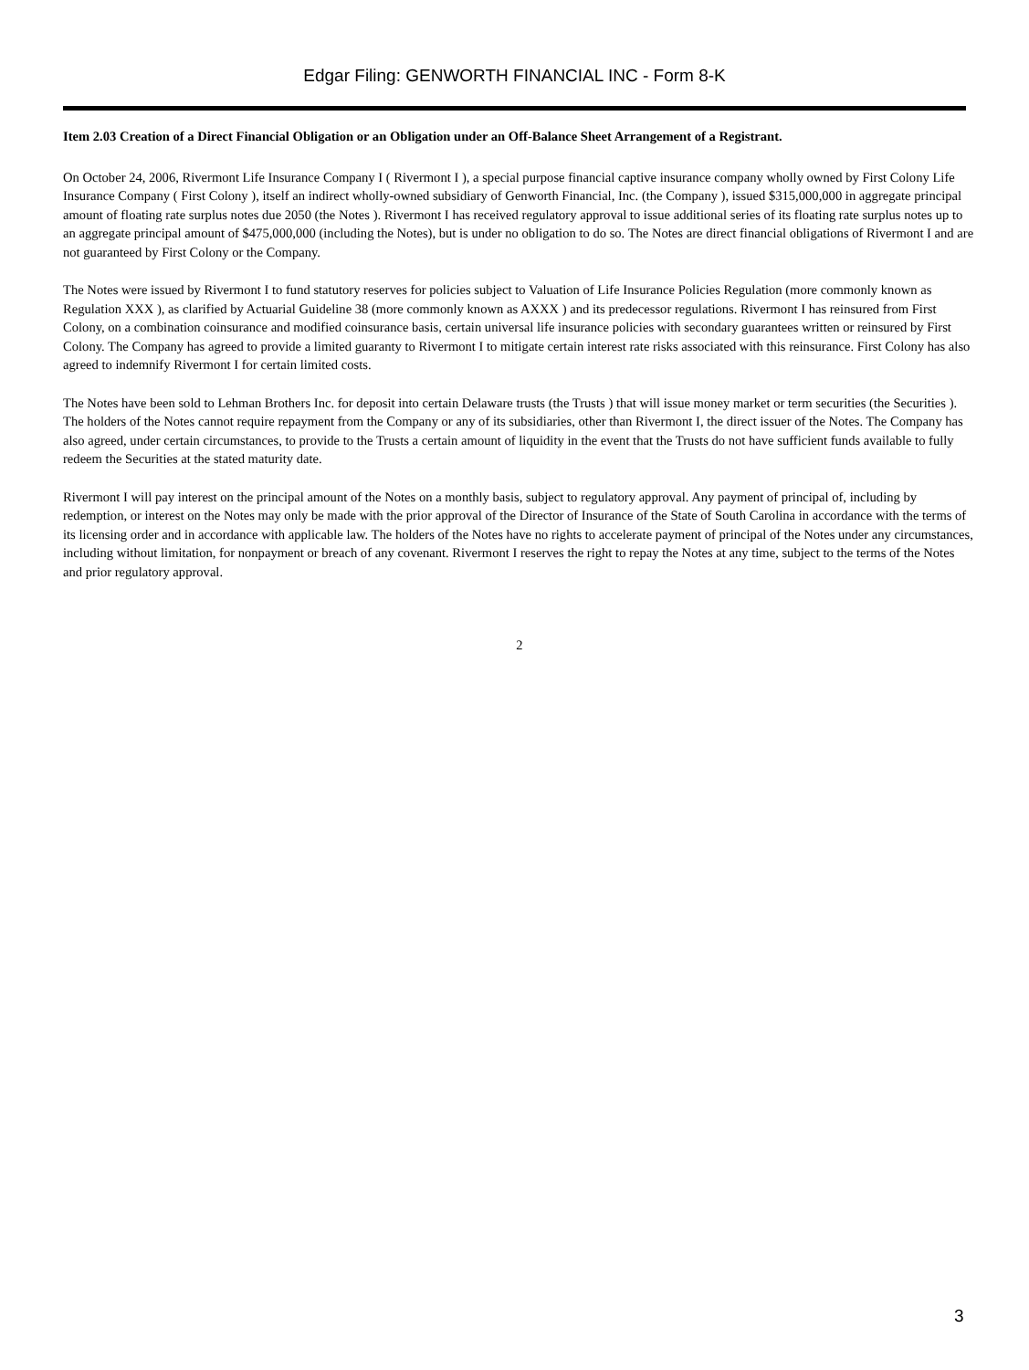Edgar Filing: GENWORTH FINANCIAL INC - Form 8-K
Item 2.03 Creation of a Direct Financial Obligation or an Obligation under an Off-Balance Sheet Arrangement of a Registrant.
On October 24, 2006, Rivermont Life Insurance Company I ( Rivermont I ), a special purpose financial captive insurance company wholly owned by First Colony Life Insurance Company ( First Colony ), itself an indirect wholly-owned subsidiary of Genworth Financial, Inc. (the Company ), issued $315,000,000 in aggregate principal amount of floating rate surplus notes due 2050 (the Notes ). Rivermont I has received regulatory approval to issue additional series of its floating rate surplus notes up to an aggregate principal amount of $475,000,000 (including the Notes), but is under no obligation to do so. The Notes are direct financial obligations of Rivermont I and are not guaranteed by First Colony or the Company.
The Notes were issued by Rivermont I to fund statutory reserves for policies subject to Valuation of Life Insurance Policies Regulation (more commonly known as Regulation XXX ), as clarified by Actuarial Guideline 38 (more commonly known as AXXX ) and its predecessor regulations. Rivermont I has reinsured from First Colony, on a combination coinsurance and modified coinsurance basis, certain universal life insurance policies with secondary guarantees written or reinsured by First Colony. The Company has agreed to provide a limited guaranty to Rivermont I to mitigate certain interest rate risks associated with this reinsurance. First Colony has also agreed to indemnify Rivermont I for certain limited costs.
The Notes have been sold to Lehman Brothers Inc. for deposit into certain Delaware trusts (the Trusts ) that will issue money market or term securities (the Securities ). The holders of the Notes cannot require repayment from the Company or any of its subsidiaries, other than Rivermont I, the direct issuer of the Notes. The Company has also agreed, under certain circumstances, to provide to the Trusts a certain amount of liquidity in the event that the Trusts do not have sufficient funds available to fully redeem the Securities at the stated maturity date.
Rivermont I will pay interest on the principal amount of the Notes on a monthly basis, subject to regulatory approval. Any payment of principal of, including by redemption, or interest on the Notes may only be made with the prior approval of the Director of Insurance of the State of South Carolina in accordance with the terms of its licensing order and in accordance with applicable law. The holders of the Notes have no rights to accelerate payment of principal of the Notes under any circumstances, including without limitation, for nonpayment or breach of any covenant. Rivermont I reserves the right to repay the Notes at any time, subject to the terms of the Notes and prior regulatory approval.
2
3